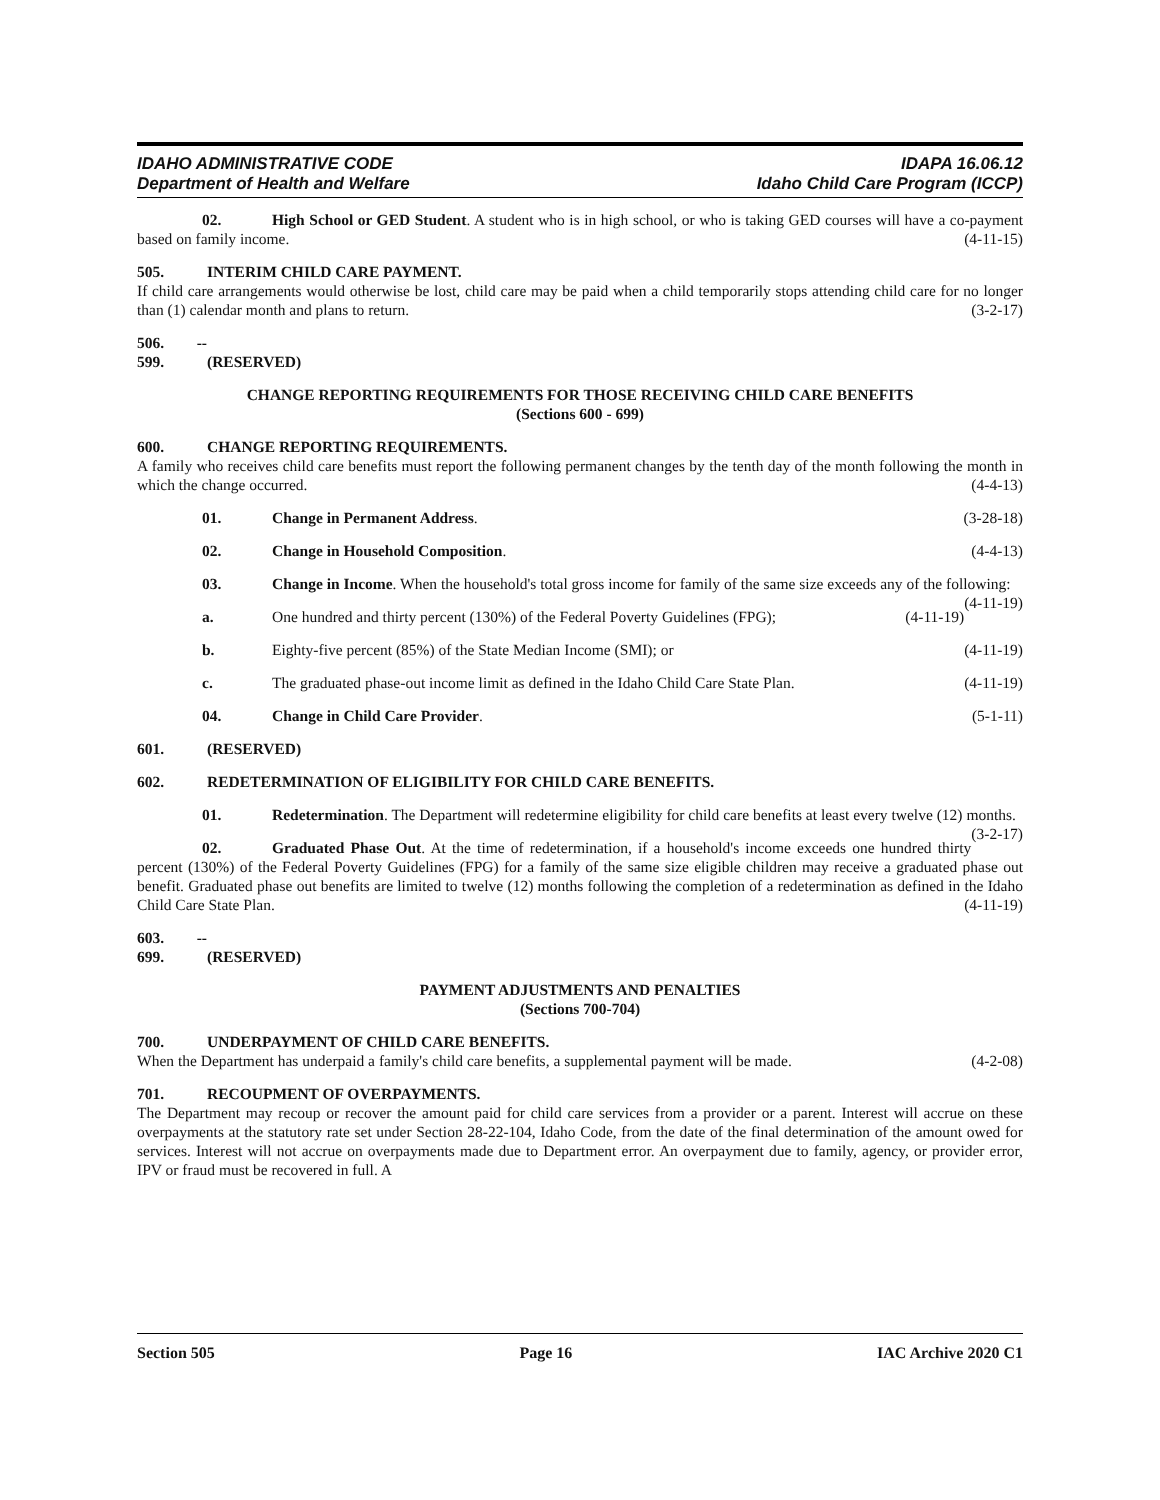IDAHO ADMINISTRATIVE CODE
Department of Health and Welfare
IDAPA 16.06.12
Idaho Child Care Program (ICCP)
02. High School or GED Student. A student who is in high school, or who is taking GED courses will have a co-payment based on family income. (4-11-15)
505. INTERIM CHILD CARE PAYMENT.
If child care arrangements would otherwise be lost, child care may be paid when a child temporarily stops attending child care for no longer than (1) calendar month and plans to return. (3-2-17)
506. -- 599. (RESERVED)
CHANGE REPORTING REQUIREMENTS FOR THOSE RECEIVING CHILD CARE BENEFITS
(Sections 600 - 699)
600. CHANGE REPORTING REQUIREMENTS.
A family who receives child care benefits must report the following permanent changes by the tenth day of the month following the month in which the change occurred. (4-4-13)
01. Change in Permanent Address. (3-28-18)
02. Change in Household Composition. (4-4-13)
03. Change in Income. When the household's total gross income for family of the same size exceeds any of the following: (4-11-19)
a. One hundred and thirty percent (130%) of the Federal Poverty Guidelines (FPG); (4-11-19)
b. Eighty-five percent (85%) of the State Median Income (SMI); or (4-11-19)
c. The graduated phase-out income limit as defined in the Idaho Child Care State Plan. (4-11-19)
04. Change in Child Care Provider. (5-1-11)
601. (RESERVED)
602. REDETERMINATION OF ELIGIBILITY FOR CHILD CARE BENEFITS.
01. Redetermination. The Department will redetermine eligibility for child care benefits at least every twelve (12) months. (3-2-17)
02. Graduated Phase Out. At the time of redetermination, if a household's income exceeds one hundred thirty percent (130%) of the Federal Poverty Guidelines (FPG) for a family of the same size eligible children may receive a graduated phase out benefit. Graduated phase out benefits are limited to twelve (12) months following the completion of a redetermination as defined in the Idaho Child Care State Plan. (4-11-19)
603. -- 699. (RESERVED)
PAYMENT ADJUSTMENTS AND PENALTIES
(Sections 700-704)
700. UNDERPAYMENT OF CHILD CARE BENEFITS.
When the Department has underpaid a family's child care benefits, a supplemental payment will be made. (4-2-08)
701. RECOUPMENT OF OVERPAYMENTS.
The Department may recoup or recover the amount paid for child care services from a provider or a parent. Interest will accrue on these overpayments at the statutory rate set under Section 28-22-104, Idaho Code, from the date of the final determination of the amount owed for services. Interest will not accrue on overpayments made due to Department error. An overpayment due to family, agency, or provider error, IPV or fraud must be recovered in full. A
Section 505 Page 16 IAC Archive 2020 C1